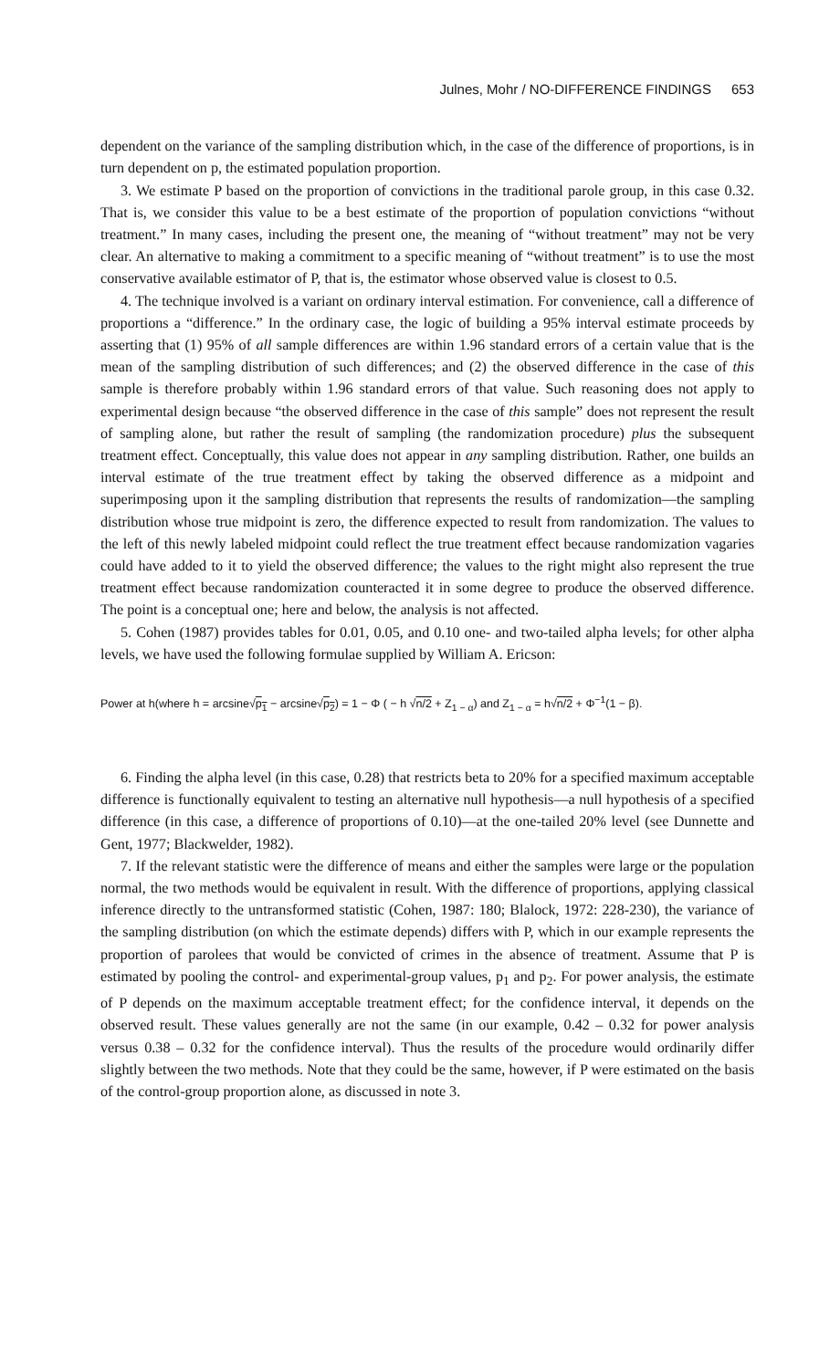Julnes, Mohr / NO-DIFFERENCE FINDINGS 653
dependent on the variance of the sampling distribution which, in the case of the difference of proportions, is in turn dependent on p, the estimated population proportion.
3. We estimate P based on the proportion of convictions in the traditional parole group, in this case 0.32. That is, we consider this value to be a best estimate of the proportion of population convictions “without treatment.” In many cases, including the present one, the meaning of “without treatment” may not be very clear. An alternative to making a commitment to a specific meaning of “without treatment” is to use the most conservative available estimator of P, that is, the estimator whose observed value is closest to 0.5.
4. The technique involved is a variant on ordinary interval estimation. For convenience, call a difference of proportions a “difference.” In the ordinary case, the logic of building a 95% interval estimate proceeds by asserting that (1) 95% of all sample differences are within 1.96 standard errors of a certain value that is the mean of the sampling distribution of such differences; and (2) the observed difference in the case of this sample is therefore probably within 1.96 standard errors of that value. Such reasoning does not apply to experimental design because “the observed difference in the case of this sample” does not represent the result of sampling alone, but rather the result of sampling (the randomization procedure) plus the subsequent treatment effect. Conceptually, this value does not appear in any sampling distribution. Rather, one builds an interval estimate of the true treatment effect by taking the observed difference as a midpoint and superimposing upon it the sampling distribution that represents the results of randomization—the sampling distribution whose true midpoint is zero, the difference expected to result from randomization. The values to the left of this newly labeled midpoint could reflect the true treatment effect because randomization vagaries could have added to it to yield the observed difference; the values to the right might also represent the true treatment effect because randomization counteracted it in some degree to produce the observed difference. The point is a conceptual one; here and below, the analysis is not affected.
5. Cohen (1987) provides tables for 0.01, 0.05, and 0.10 one- and two-tailed alpha levels; for other alpha levels, we have used the following formulae supplied by William A. Ericson:
Power at h(where h = arcsine√p<sub>1</sub> − arcsine√p<sub>2</sub>) = 1 − Φ ( − h √n/2 + Z<sub>1 − α</sub>) and Z<sub>1 − α</sub> = h√n/2 + Φ<sup>−1</sup>(1 − β).
6. Finding the alpha level (in this case, 0.28) that restricts beta to 20% for a specified maximum acceptable difference is functionally equivalent to testing an alternative null hypothesis—a null hypothesis of a specified difference (in this case, a difference of proportions of 0.10)—at the one-tailed 20% level (see Dunnette and Gent, 1977; Blackwelder, 1982).
7. If the relevant statistic were the difference of means and either the samples were large or the population normal, the two methods would be equivalent in result. With the difference of proportions, applying classical inference directly to the untransformed statistic (Cohen, 1987: 180; Blalock, 1972: 228-230), the variance of the sampling distribution (on which the estimate depends) differs with P, which in our example represents the proportion of parolees that would be convicted of crimes in the absence of treatment. Assume that P is estimated by pooling the control- and experimental-group values, p<sub>1</sub> and p<sub>2</sub>. For power analysis, the estimate of P depends on the maximum acceptable treatment effect; for the confidence interval, it depends on the observed result. These values generally are not the same (in our example, 0.42 – 0.32 for power analysis versus 0.38 – 0.32 for the confidence interval). Thus the results of the procedure would ordinarily differ slightly between the two methods. Note that they could be the same, however, if P were estimated on the basis of the control-group proportion alone, as discussed in note 3.